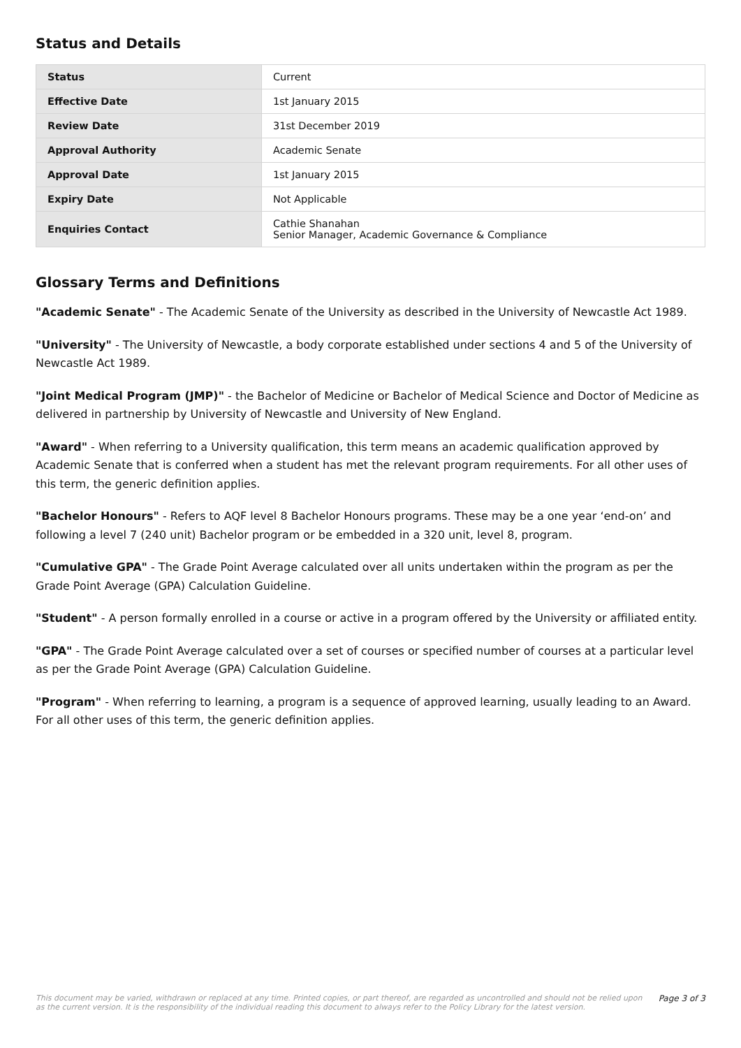Status and Details
| Status | Current |
| Effective Date | 1st January 2015 |
| Review Date | 31st December 2019 |
| Approval Authority | Academic Senate |
| Approval Date | 1st January 2015 |
| Expiry Date | Not Applicable |
| Enquiries Contact | Cathie Shanahan Senior Manager, Academic Governance & Compliance |
Glossary Terms and Definitions
"Academic Senate" - The Academic Senate of the University as described in the University of Newcastle Act 1989.
"University" - The University of Newcastle, a body corporate established under sections 4 and 5 of the University of Newcastle Act 1989.
"Joint Medical Program (JMP)" - the Bachelor of Medicine or Bachelor of Medical Science and Doctor of Medicine as delivered in partnership by University of Newcastle and University of New England.
"Award" - When referring to a University qualification, this term means an academic qualification approved by Academic Senate that is conferred when a student has met the relevant program requirements. For all other uses of this term, the generic definition applies.
"Bachelor Honours" - Refers to AQF level 8 Bachelor Honours programs. These may be a one year ‘end-on’ and following a level 7 (240 unit) Bachelor program or be embedded in a 320 unit, level 8, program.
"Cumulative GPA" - The Grade Point Average calculated over all units undertaken within the program as per the Grade Point Average (GPA) Calculation Guideline.
"Student" - A person formally enrolled in a course or active in a program offered by the University or affiliated entity.
"GPA" - The Grade Point Average calculated over a set of courses or specified number of courses at a particular level as per the Grade Point Average (GPA) Calculation Guideline.
"Program" - When referring to learning, a program is a sequence of approved learning, usually leading to an Award. For all other uses of this term, the generic definition applies.
This document may be varied, withdrawn or replaced at any time. Printed copies, or part thereof, are regarded as uncontrolled and should not be relied upon as the current version. It is the responsibility of the individual reading this document to always refer to the Policy Library for the latest version.
Page 3 of 3